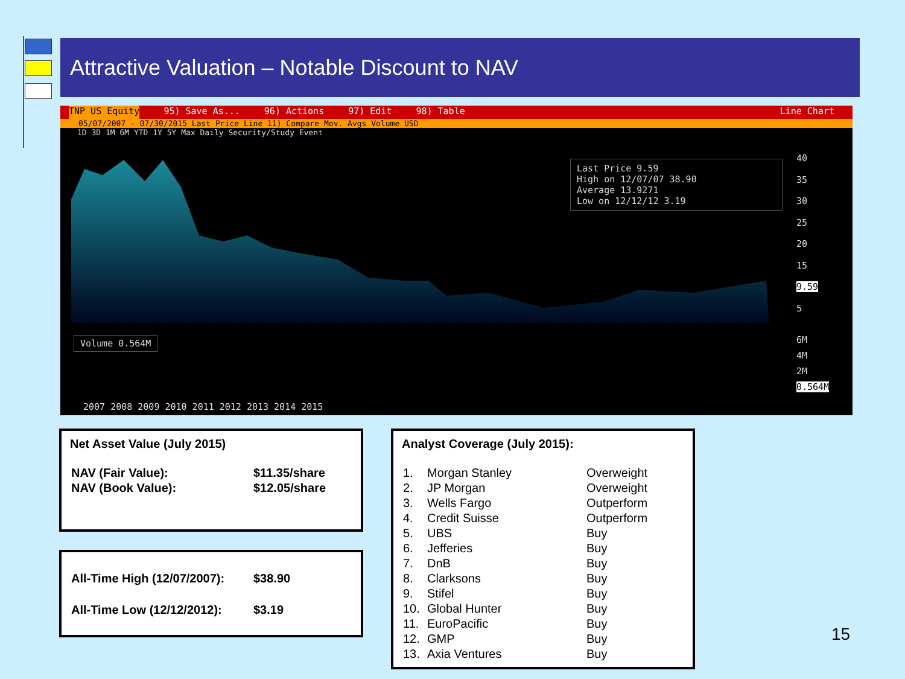Attractive Valuation – Notable Discount to NAV
TNP US Equity 95) Save As... 96) Actions 97) Edit 98) Table Line Chart
05/07/2007 - 07/30/2015 Last Price Line 11) Compare Mov. Avgs Volume USD
1D 3D 1M 6M YTD 1Y 5Y Max Daily Security/Study Event
Last Price 9.59
High on 12/07/07 38.90
Average 13.9271
Low on 12/12/12 3.19
40
35
30
25
20
15
9.59
5
Volume 0.564M
6M
4M
2M
0.564M
2007 2008 2009 2010 2011 2012 2013 2014 2015
Net Asset Value (July 2015)
| NAV (Fair Value): | $11.35/share |
| NAV (Book Value): | $12.05/share |
| All-Time High (12/07/2007): | $38.90 |
| All-Time Low (12/12/2012): | $3.19 |
Analyst Coverage (July 2015):
| 1. | Morgan Stanley | Overweight |
| 2. | JP Morgan | Overweight |
| 3. | Wells Fargo | Outperform |
| 4. | Credit Suisse | Outperform |
| 5. | UBS | Buy |
| 6. | Jefferies | Buy |
| 7. | DnB | Buy |
| 8. | Clarksons | Buy |
| 9. | Stifel | Buy |
| 10. | Global Hunter | Buy |
| 11. | EuroPacific | Buy |
| 12. | GMP | Buy |
| 13. | Axia Ventures | Buy |
15